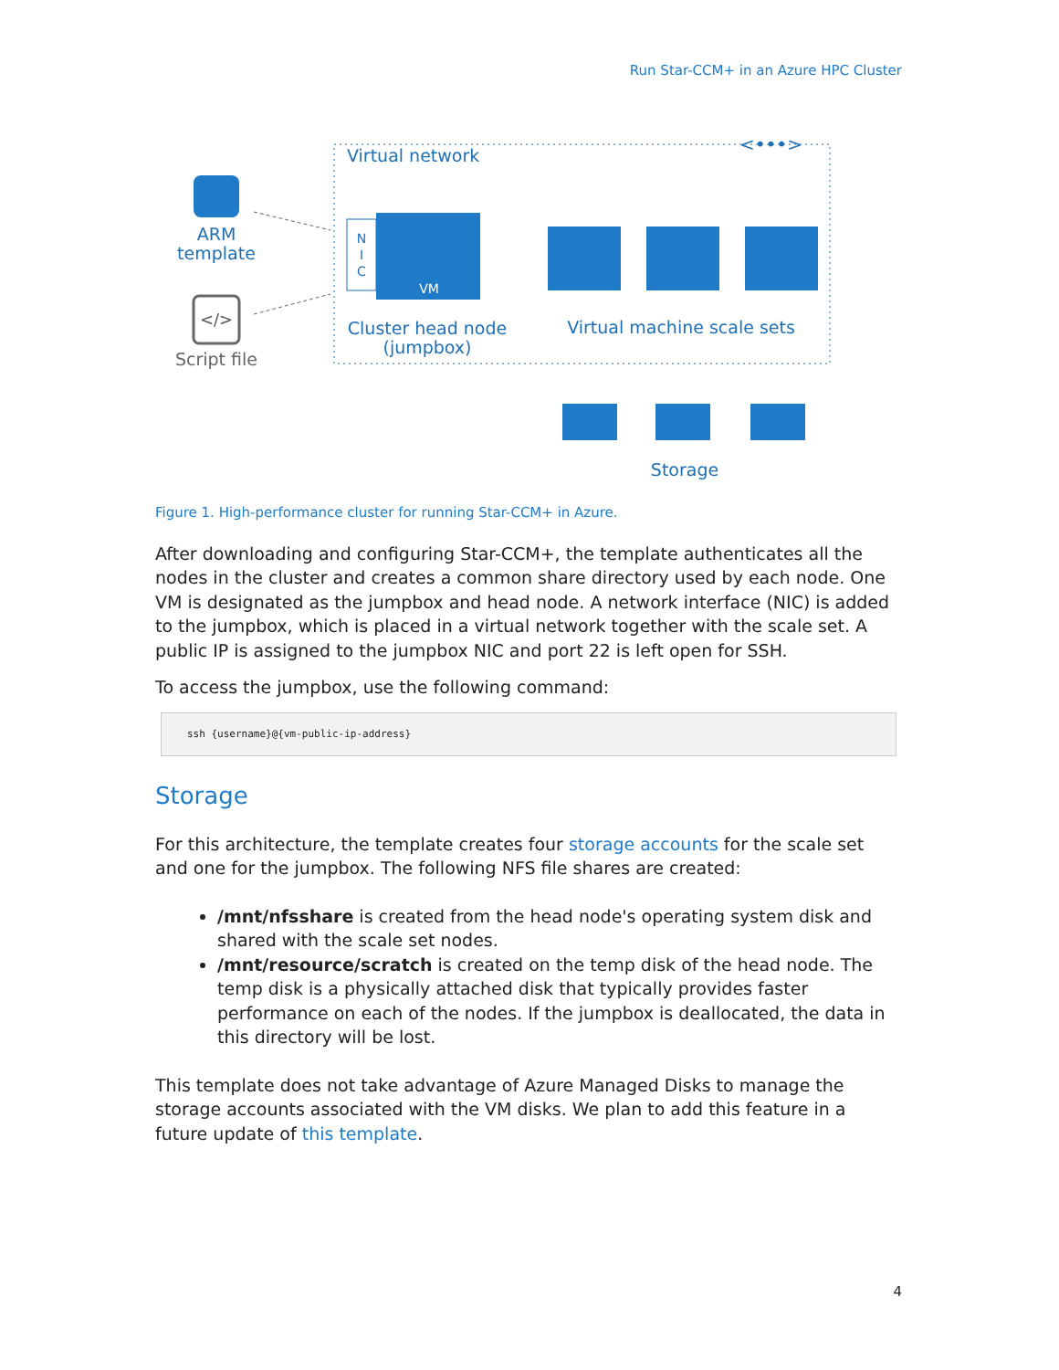Run Star-CCM+ in an Azure HPC Cluster
Virtual network
<•••>
ARM
template
</>
Script file
N
I
C
VM
Cluster head node
(jumpbox)
Virtual machine scale sets
Storage
Figure 1. High-performance cluster for running Star-CCM+ in Azure.
After downloading and configuring Star-CCM+, the template authenticates all the nodes in the cluster and creates a common share directory used by each node. One VM is designated as the jumpbox and head node. A network interface (NIC) is added to the jumpbox, which is placed in a virtual network together with the scale set. A public IP is assigned to the jumpbox NIC and port 22 is left open for SSH.
To access the jumpbox, use the following command:
ssh {username}@{vm-public-ip-address}
Storage
For this architecture, the template creates four storage accounts for the scale set and one for the jumpbox. The following NFS file shares are created:
/mnt/nfsshare is created from the head node's operating system disk and shared with the scale set nodes.
/mnt/resource/scratch is created on the temp disk of the head node. The temp disk is a physically attached disk that typically provides faster performance on each of the nodes. If the jumpbox is deallocated, the data in this directory will be lost.
This template does not take advantage of Azure Managed Disks to manage the storage accounts associated with the VM disks. We plan to add this feature in a future update of this template.
4